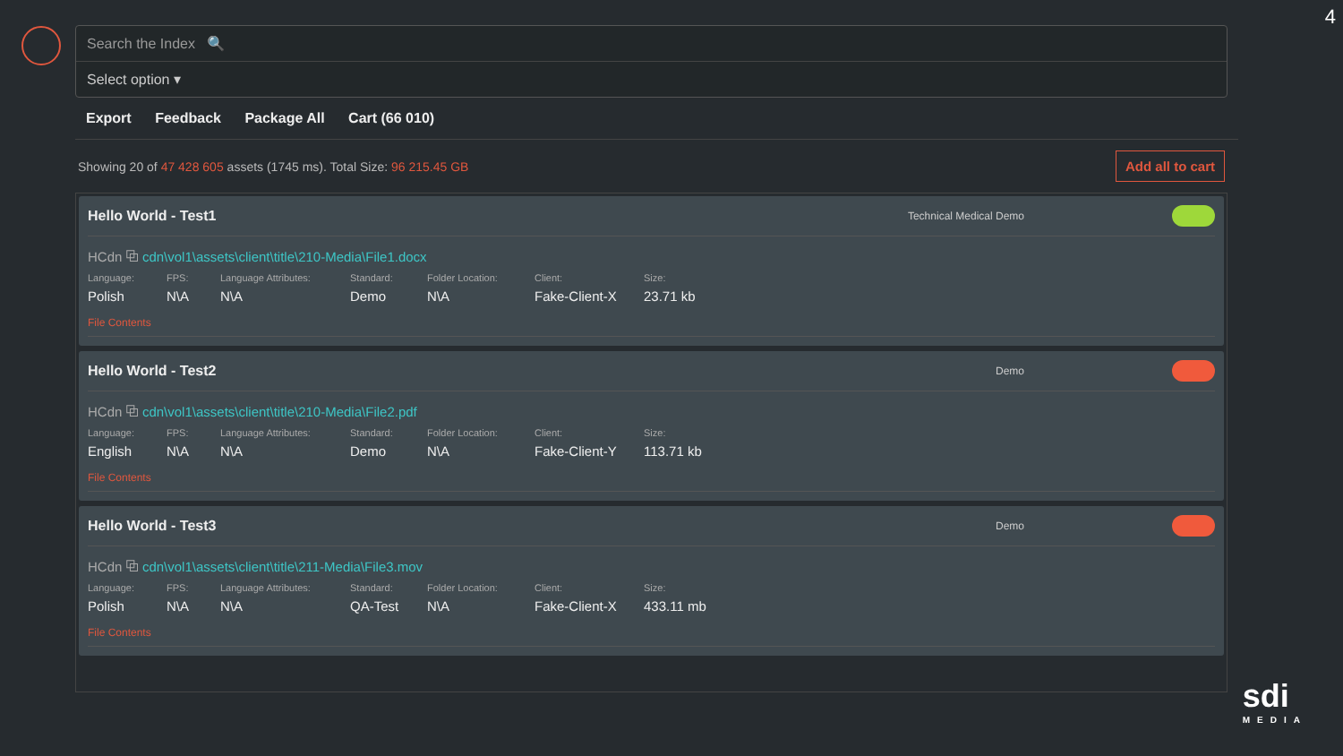4
Search the Index 🔍
Select option ▾
Export Feedback Package All Cart (66 010)
Showing 20 of 47 428 605 assets (1745 ms). Total Size: 96 215.45 GB Add all to cart
Hello World - Test1 Technical Medical Demo
HCdn ⧉ cdn\vol1\assets\client\title\210-Media\File1.docx
Language:
Polish
FPS:
N\A
Language Attributes:
N\A
Standard:
Demo
Folder Location:
N\A
Client:
Fake-Client-X
Size:
23.71 kb
File Contents
Hello World - Test2 Demo
HCdn ⧉ cdn\vol1\assets\client\title\210-Media\File2.pdf
Language:
English
FPS:
N\A
Language Attributes:
N\A
Standard:
Demo
Folder Location:
N\A
Client:
Fake-Client-Y
Size:
113.71 kb
File Contents
Hello World - Test3 Demo
HCdn ⧉ cdn\vol1\assets\client\title\211-Media\File3.mov
Language:
Polish
FPS:
N\A
Language Attributes:
N\A
Standard:
QA-Test
Folder Location:
N\A
Client:
Fake-Client-X
Size:
433.11 mb
File Contents
sdi
MEDIA